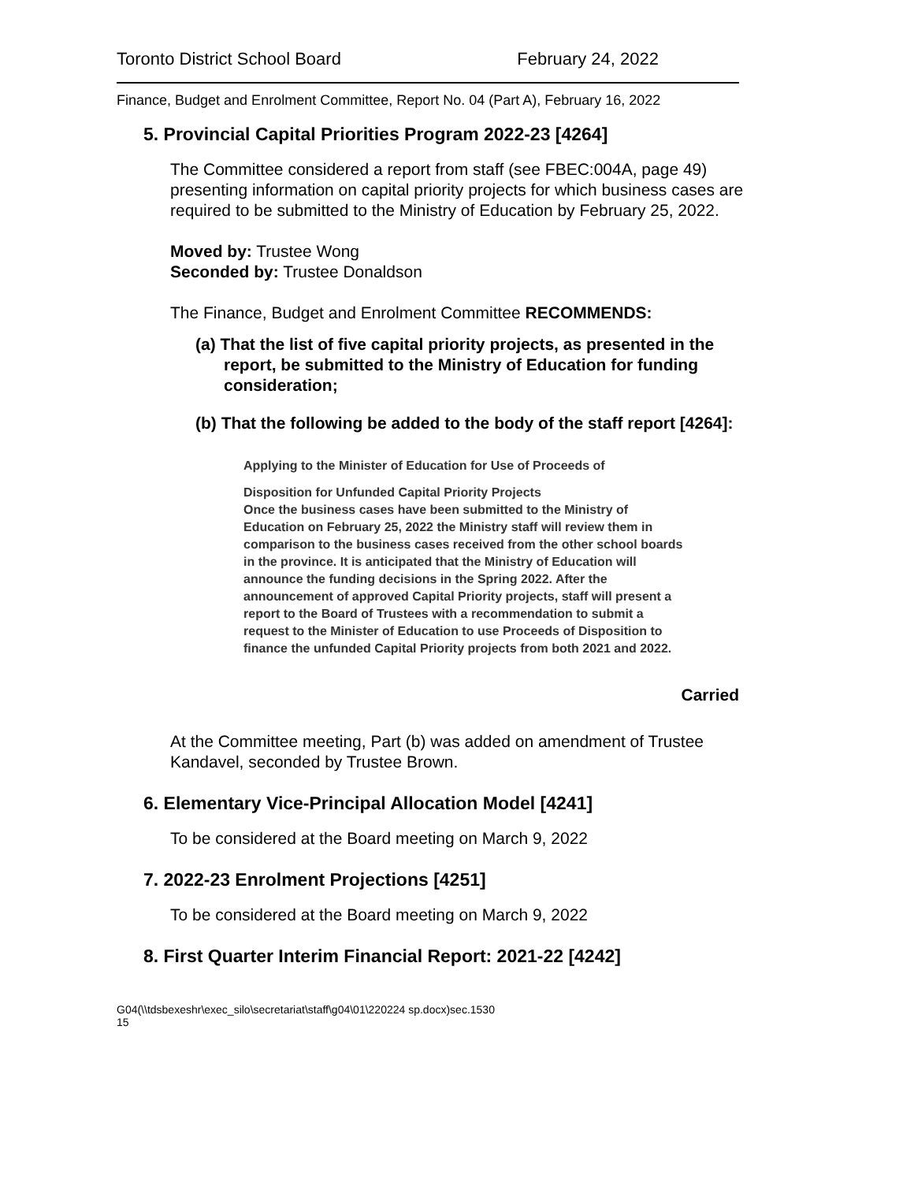Toronto District School Board February 24, 2022
Finance, Budget and Enrolment Committee, Report No. 04 (Part A), February 16, 2022
5. Provincial Capital Priorities Program 2022-23 [4264]
The Committee considered a report from staff (see FBEC:004A, page 49) presenting information on capital priority projects for which business cases are required to be submitted to the Ministry of Education by February 25, 2022.
Moved by: Trustee Wong
Seconded by: Trustee Donaldson
The Finance, Budget and Enrolment Committee RECOMMENDS:
(a) That the list of five capital priority projects, as presented in the report, be submitted to the Ministry of Education for funding consideration;
(b) That the following be added to the body of the staff report [4264]:
Applying to the Minister of Education for Use of Proceeds of
Disposition for Unfunded Capital Priority Projects
Once the business cases have been submitted to the Ministry of Education on February 25, 2022 the Ministry staff will review them in comparison to the business cases received from the other school boards in the province. It is anticipated that the Ministry of Education will announce the funding decisions in the Spring 2022. After the announcement of approved Capital Priority projects, staff will present a report to the Board of Trustees with a recommendation to submit a request to the Minister of Education to use Proceeds of Disposition to finance the unfunded Capital Priority projects from both 2021 and 2022.
Carried
At the Committee meeting, Part (b) was added on amendment of Trustee Kandavel, seconded by Trustee Brown.
6. Elementary Vice-Principal Allocation Model [4241]
To be considered at the Board meeting on March 9, 2022
7. 2022-23 Enrolment Projections [4251]
To be considered at the Board meeting on March 9, 2022
8. First Quarter Interim Financial Report: 2021-22 [4242]
G04(\\tdsbexeshr\exec_silo\secretariat\staff\g04\01\220224 sp.docx)sec.1530
15